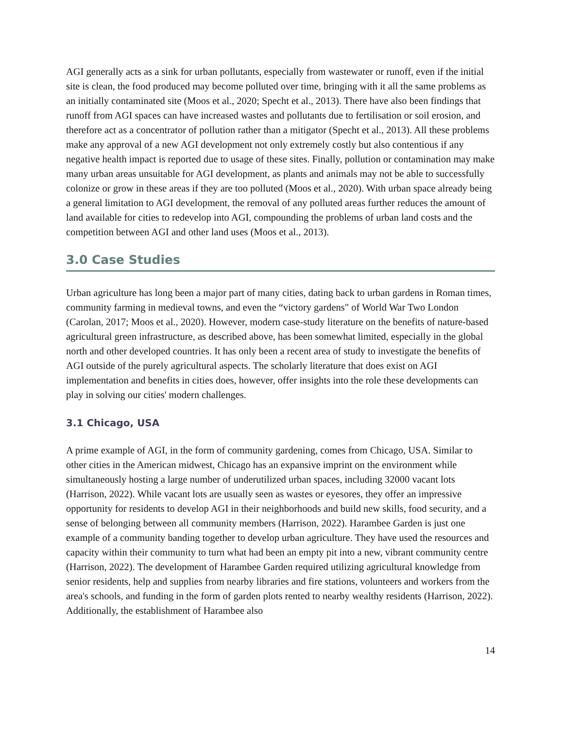AGI generally acts as a sink for urban pollutants, especially from wastewater or runoff, even if the initial site is clean, the food produced may become polluted over time, bringing with it all the same problems as an initially contaminated site (Moos et al., 2020; Specht et al., 2013). There have also been findings that runoff from AGI spaces can have increased wastes and pollutants due to fertilisation or soil erosion, and therefore act as a concentrator of pollution rather than a mitigator (Specht et al., 2013). All these problems make any approval of a new AGI development not only extremely costly but also contentious if any negative health impact is reported due to usage of these sites. Finally, pollution or contamination may make many urban areas unsuitable for AGI development, as plants and animals may not be able to successfully colonize or grow in these areas if they are too polluted (Moos et al., 2020). With urban space already being a general limitation to AGI development, the removal of any polluted areas further reduces the amount of land available for cities to redevelop into AGI, compounding the problems of urban land costs and the competition between AGI and other land uses (Moos et al., 2013).
3.0 Case Studies
Urban agriculture has long been a major part of many cities, dating back to urban gardens in Roman times, community farming in medieval towns, and even the “victory gardens" of World War Two London (Carolan, 2017; Moos et al., 2020). However, modern case-study literature on the benefits of nature-based agricultural green infrastructure, as described above, has been somewhat limited, especially in the global north and other developed countries. It has only been a recent area of study to investigate the benefits of AGI outside of the purely agricultural aspects. The scholarly literature that does exist on AGI implementation and benefits in cities does, however, offer insights into the role these developments can play in solving our cities' modern challenges.
3.1 Chicago, USA
A prime example of AGI, in the form of community gardening, comes from Chicago, USA. Similar to other cities in the American midwest, Chicago has an expansive imprint on the environment while simultaneously hosting a large number of underutilized urban spaces, including 32000 vacant lots (Harrison, 2022). While vacant lots are usually seen as wastes or eyesores, they offer an impressive opportunity for residents to develop AGI in their neighborhoods and build new skills, food security, and a sense of belonging between all community members (Harrison, 2022). Harambee Garden is just one example of a community banding together to develop urban agriculture. They have used the resources and capacity within their community to turn what had been an empty pit into a new, vibrant community centre (Harrison, 2022). The development of Harambee Garden required utilizing agricultural knowledge from senior residents, help and supplies from nearby libraries and fire stations, volunteers and workers from the area's schools, and funding in the form of garden plots rented to nearby wealthy residents (Harrison, 2022). Additionally, the establishment of Harambee also
14